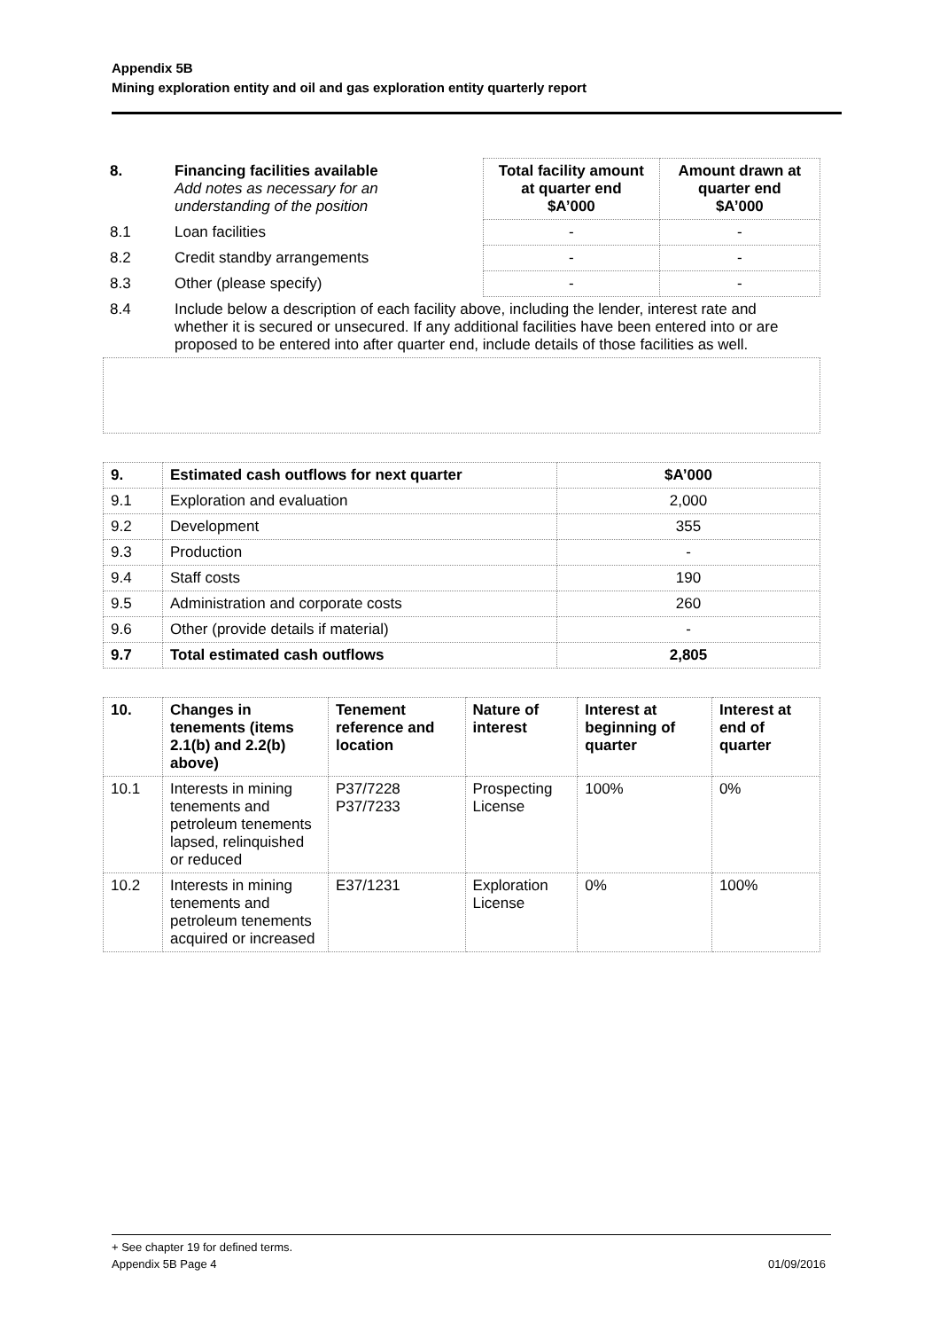Appendix 5B
Mining exploration entity and oil and gas exploration entity quarterly report
| 8. | Financing facilities available Add notes as necessary for an understanding of the position | Total facility amount at quarter end $A’000 | Amount drawn at quarter end $A’000 |
| --- | --- | --- | --- |
| 8.1 | Loan facilities | - | - |
| 8.2 | Credit standby arrangements | - | - |
| 8.3 | Other (please specify) | - | - |
| 8.4 | Include below a description of each facility above, including the lender, interest rate and whether it is secured or unsecured. If any additional facilities have been entered into or are proposed to be entered into after quarter end, include details of those facilities as well. | | |
| 9. | Estimated cash outflows for next quarter | $A’000 |
| --- | --- | --- |
| 9.1 | Exploration and evaluation | 2,000 |
| 9.2 | Development | 355 |
| 9.3 | Production | - |
| 9.4 | Staff costs | 190 |
| 9.5 | Administration and corporate costs | 260 |
| 9.6 | Other (provide details if material) | - |
| 9.7 | Total estimated cash outflows | 2,805 |
| 10. | Changes in tenements (items 2.1(b) and 2.2(b) above) | Tenement reference and location | Nature of interest | Interest at beginning of quarter | Interest at end of quarter |
| --- | --- | --- | --- | --- | --- |
| 10.1 | Interests in mining tenements and petroleum tenements lapsed, relinquished or reduced | P37/7228 P37/7233 | Prospecting License | 100% | 0% |
| 10.2 | Interests in mining tenements and petroleum tenements acquired or increased | E37/1231 | Exploration License | 0% | 100% |
+ See chapter 19 for defined terms.
Appendix 5B Page 4 01/09/2016